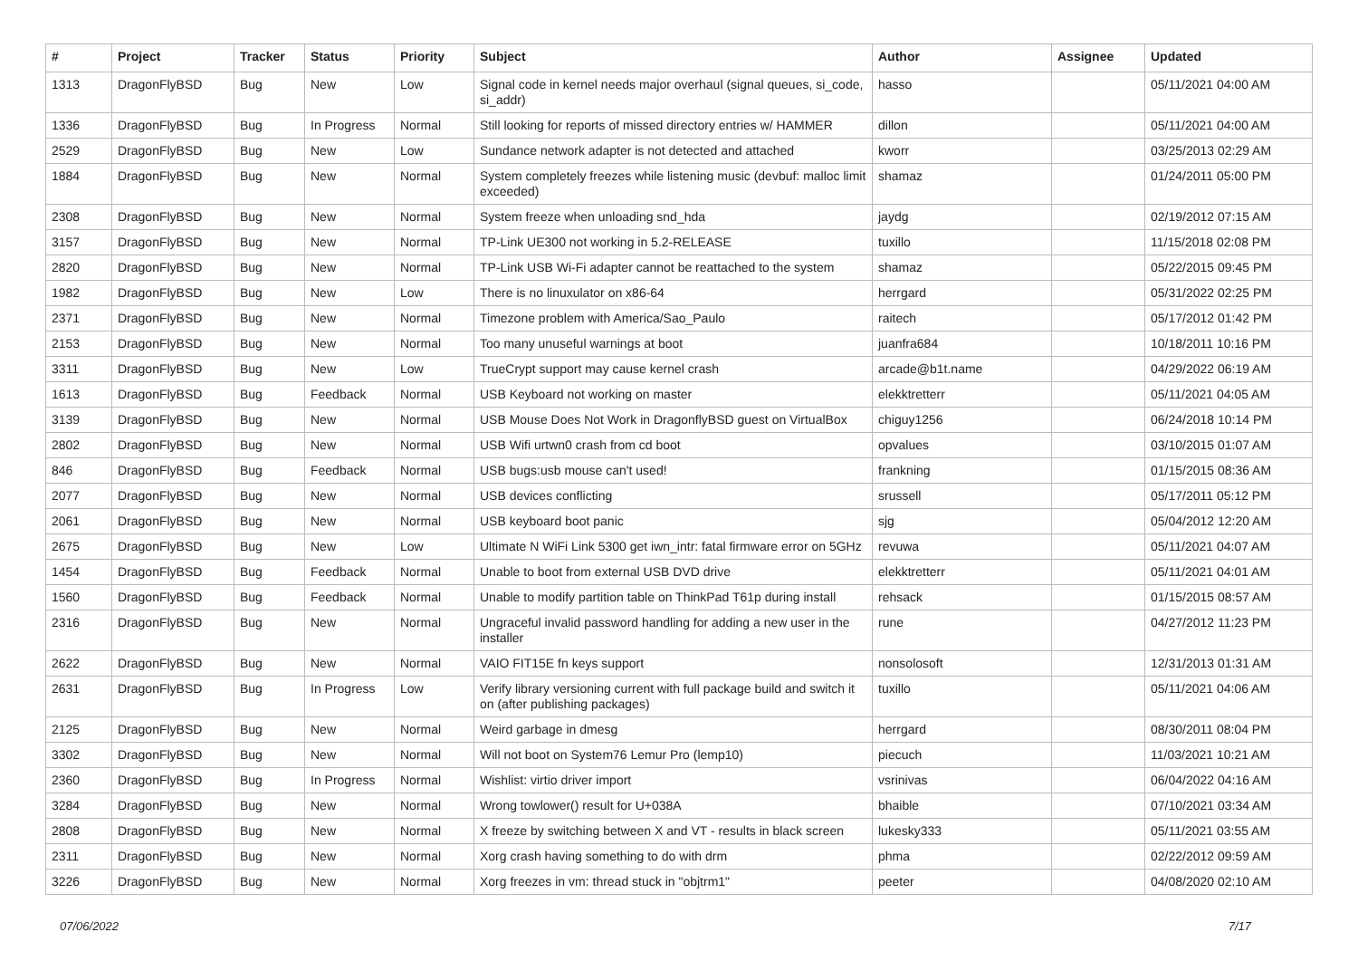| # | Project | Tracker | Status | Priority | Subject | Author | Assignee | Updated |
| --- | --- | --- | --- | --- | --- | --- | --- | --- |
| 1313 | DragonFlyBSD | Bug | New | Low | Signal code in kernel needs major overhaul (signal queues, si_code, si_addr) | hasso | | 05/11/2021 04:00 AM |
| 1336 | DragonFlyBSD | Bug | In Progress | Normal | Still looking for reports of missed directory entries w/ HAMMER | dillon | | 05/11/2021 04:00 AM |
| 2529 | DragonFlyBSD | Bug | New | Low | Sundance network adapter is not detected and attached | kworr | | 03/25/2013 02:29 AM |
| 1884 | DragonFlyBSD | Bug | New | Normal | System completely freezes while listening music (devbuf: malloc limit exceeded) | shamaz | | 01/24/2011 05:00 PM |
| 2308 | DragonFlyBSD | Bug | New | Normal | System freeze when unloading snd_hda | jaydg | | 02/19/2012 07:15 AM |
| 3157 | DragonFlyBSD | Bug | New | Normal | TP-Link UE300 not working in 5.2-RELEASE | tuxillo | | 11/15/2018 02:08 PM |
| 2820 | DragonFlyBSD | Bug | New | Normal | TP-Link USB Wi-Fi adapter cannot be reattached to the system | shamaz | | 05/22/2015 09:45 PM |
| 1982 | DragonFlyBSD | Bug | New | Low | There is no linuxulator on x86-64 | herrgard | | 05/31/2022 02:25 PM |
| 2371 | DragonFlyBSD | Bug | New | Normal | Timezone problem with America/Sao_Paulo | raitech | | 05/17/2012 01:42 PM |
| 2153 | DragonFlyBSD | Bug | New | Normal | Too many unuseful warnings at boot | juanfra684 | | 10/18/2011 10:16 PM |
| 3311 | DragonFlyBSD | Bug | New | Low | TrueCrypt support may cause kernel crash | arcade@b1t.name | | 04/29/2022 06:19 AM |
| 1613 | DragonFlyBSD | Bug | Feedback | Normal | USB Keyboard not working on master | elekktretterr | | 05/11/2021 04:05 AM |
| 3139 | DragonFlyBSD | Bug | New | Normal | USB Mouse Does Not Work in DragonflyBSD guest on VirtualBox | chiguy1256 | | 06/24/2018 10:14 PM |
| 2802 | DragonFlyBSD | Bug | New | Normal | USB Wifi urtwn0 crash from cd boot | opvalues | | 03/10/2015 01:07 AM |
| 846 | DragonFlyBSD | Bug | Feedback | Normal | USB bugs:usb mouse can't used! | frankning | | 01/15/2015 08:36 AM |
| 2077 | DragonFlyBSD | Bug | New | Normal | USB devices conflicting | srussell | | 05/17/2011 05:12 PM |
| 2061 | DragonFlyBSD | Bug | New | Normal | USB keyboard boot panic | sjg | | 05/04/2012 12:20 AM |
| 2675 | DragonFlyBSD | Bug | New | Low | Ultimate N WiFi Link 5300 get iwn_intr: fatal firmware error on 5GHz | revuwa | | 05/11/2021 04:07 AM |
| 1454 | DragonFlyBSD | Bug | Feedback | Normal | Unable to boot from external USB DVD drive | elekktretterr | | 05/11/2021 04:01 AM |
| 1560 | DragonFlyBSD | Bug | Feedback | Normal | Unable to modify partition table on ThinkPad T61p during install | rehsack | | 01/15/2015 08:57 AM |
| 2316 | DragonFlyBSD | Bug | New | Normal | Ungraceful invalid password handling for adding a new user in the installer | rune | | 04/27/2012 11:23 PM |
| 2622 | DragonFlyBSD | Bug | New | Normal | VAIO FIT15E fn keys support | nonsolosoft | | 12/31/2013 01:31 AM |
| 2631 | DragonFlyBSD | Bug | In Progress | Low | Verify library versioning current with full package build and switch it on (after publishing packages) | tuxillo | | 05/11/2021 04:06 AM |
| 2125 | DragonFlyBSD | Bug | New | Normal | Weird garbage in dmesg | herrgard | | 08/30/2011 08:04 PM |
| 3302 | DragonFlyBSD | Bug | New | Normal | Will not boot on System76 Lemur Pro (lemp10) | piecuch | | 11/03/2021 10:21 AM |
| 2360 | DragonFlyBSD | Bug | In Progress | Normal | Wishlist: virtio driver import | vsrinivas | | 06/04/2022 04:16 AM |
| 3284 | DragonFlyBSD | Bug | New | Normal | Wrong towlower() result for U+038A | bhaible | | 07/10/2021 03:34 AM |
| 2808 | DragonFlyBSD | Bug | New | Normal | X freeze by switching between X and VT - results in black screen | lukesky333 | | 05/11/2021 03:55 AM |
| 2311 | DragonFlyBSD | Bug | New | Normal | Xorg crash having something to do with drm | phma | | 02/22/2012 09:59 AM |
| 3226 | DragonFlyBSD | Bug | New | Normal | Xorg freezes in vm: thread stuck in "objtrm1" | peeter | | 04/08/2020 02:10 AM |
07/06/2022 7/17